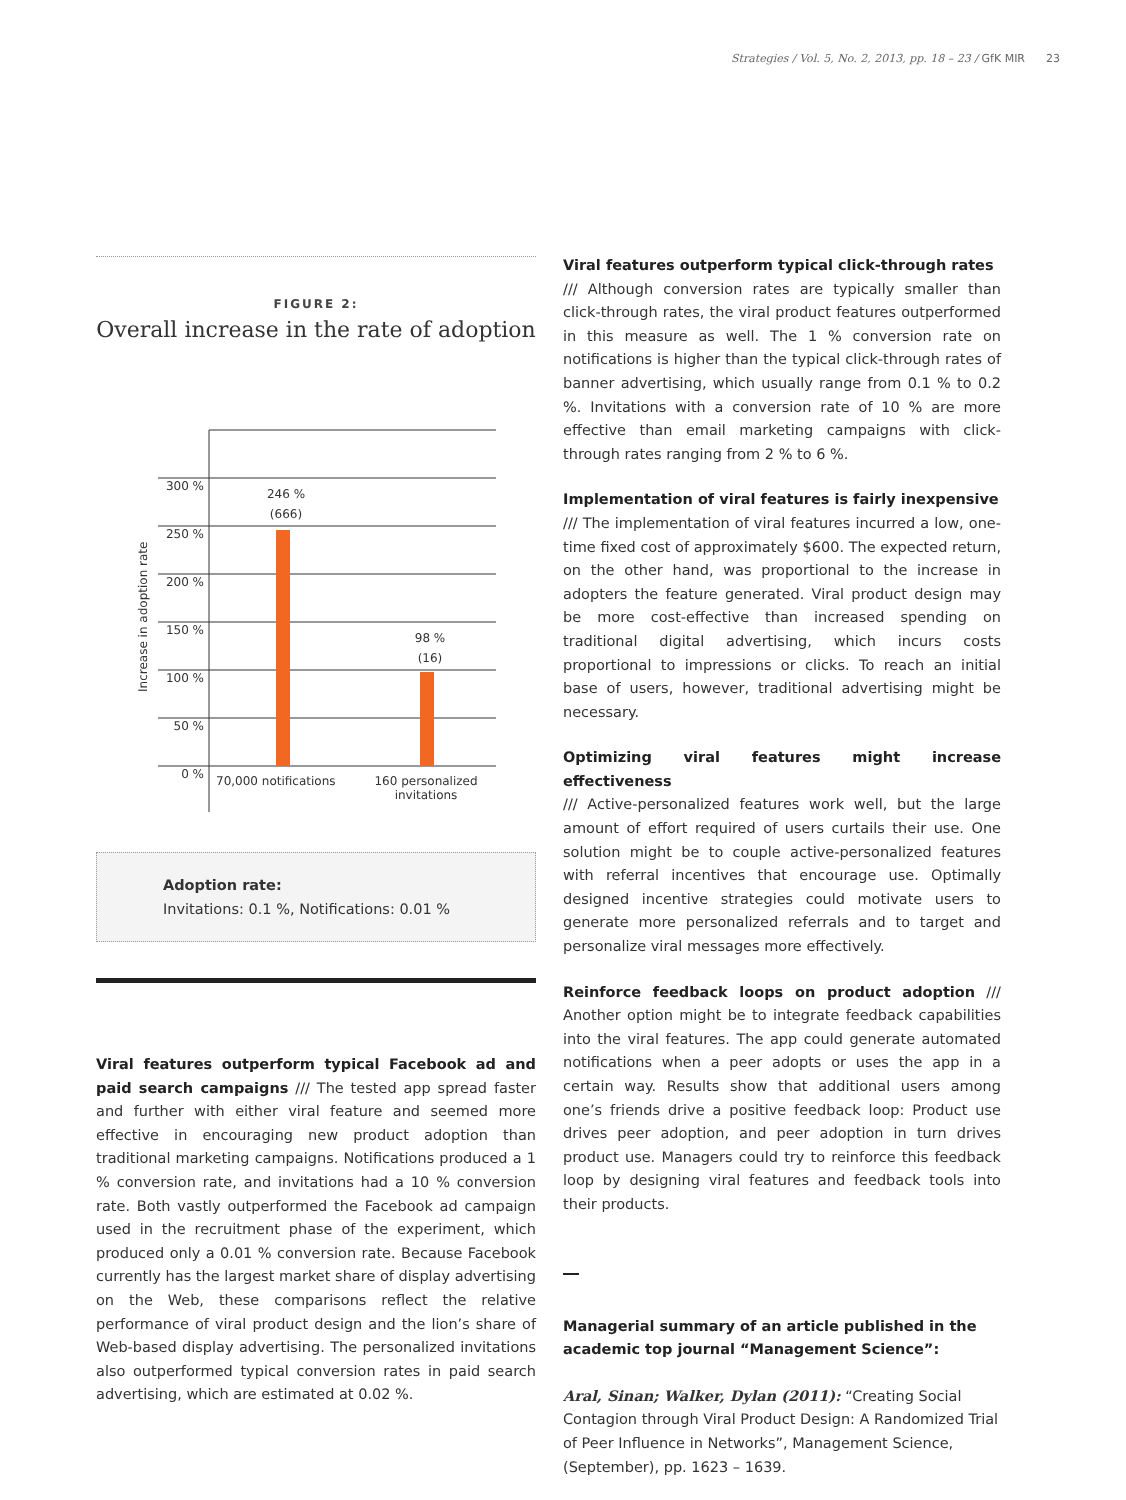Strategies / Vol. 5, No. 2, 2013, pp. 18 – 23 / GfK MIR 23
FIGURE 2:
Overall increase in the rate of adoption
300 %
250 %
200 %
150 %
100 %
50 %
0 %
246 %
(666)
98 %
(16)
Increase in adoption rate
70,000 notifications
160 personalized invitations
Adoption rate:
Invitations: 0.1 %, Notifications: 0.01 %
Viral features outperform typical Facebook ad and paid search campaigns /// The tested app spread faster and further with either viral feature and seemed more effective in encouraging new product adoption than traditional marketing campaigns. Notifications produced a 1 % conversion rate, and invitations had a 10 % conversion rate. Both vastly outperformed the Facebook ad campaign used in the recruitment phase of the experiment, which produced only a 0.01 % conversion rate. Because Facebook currently has the largest market share of display advertising on the Web, these comparisons reflect the relative performance of viral product design and the lion’s share of Web-based display advertising. The personalized invitations also outperformed typical conversion rates in paid search advertising, which are estimated at 0.02 %.
Viral features outperform typical click-through rates
/// Although conversion rates are typically smaller than click-through rates, the viral product features outperformed in this measure as well. The 1 % conversion rate on notifications is higher than the typical click-through rates of banner advertising, which usually range from 0.1 % to 0.2 %. Invitations with a conversion rate of 10 % are more effective than email marketing campaigns with click-through rates ranging from 2 % to 6 %.
Implementation of viral features is fairly inexpensive
/// The implementation of viral features incurred a low, one-time fixed cost of approximately $600. The expected return, on the other hand, was proportional to the increase in adopters the feature generated. Viral product design may be more cost-effective than increased spending on traditional digital advertising, which incurs costs proportional to impressions or clicks. To reach an initial base of users, however, traditional advertising might be necessary.
Optimizing viral features might increase effectiveness
/// Active-personalized features work well, but the large amount of effort required of users curtails their use. One solution might be to couple active-personalized features with referral incentives that encourage use. Optimally designed incentive strategies could motivate users to generate more personalized referrals and to target and personalize viral messages more effectively.
Reinforce feedback loops on product adoption /// Another option might be to integrate feedback capabilities into the viral features. The app could generate automated notifications when a peer adopts or uses the app in a certain way. Results show that additional users among one’s friends drive a positive feedback loop: Product use drives peer adoption, and peer adoption in turn drives product use. Managers could try to reinforce this feedback loop by designing viral features and feedback tools into their products.
Managerial summary of an article published in the academic top journal “Management Science”:
Aral, Sinan; Walker, Dylan (2011): “Creating Social Contagion through Viral Product Design: A Randomized Trial of Peer Influence in Networks”, Management Science, (September), pp. 1623 – 1639.